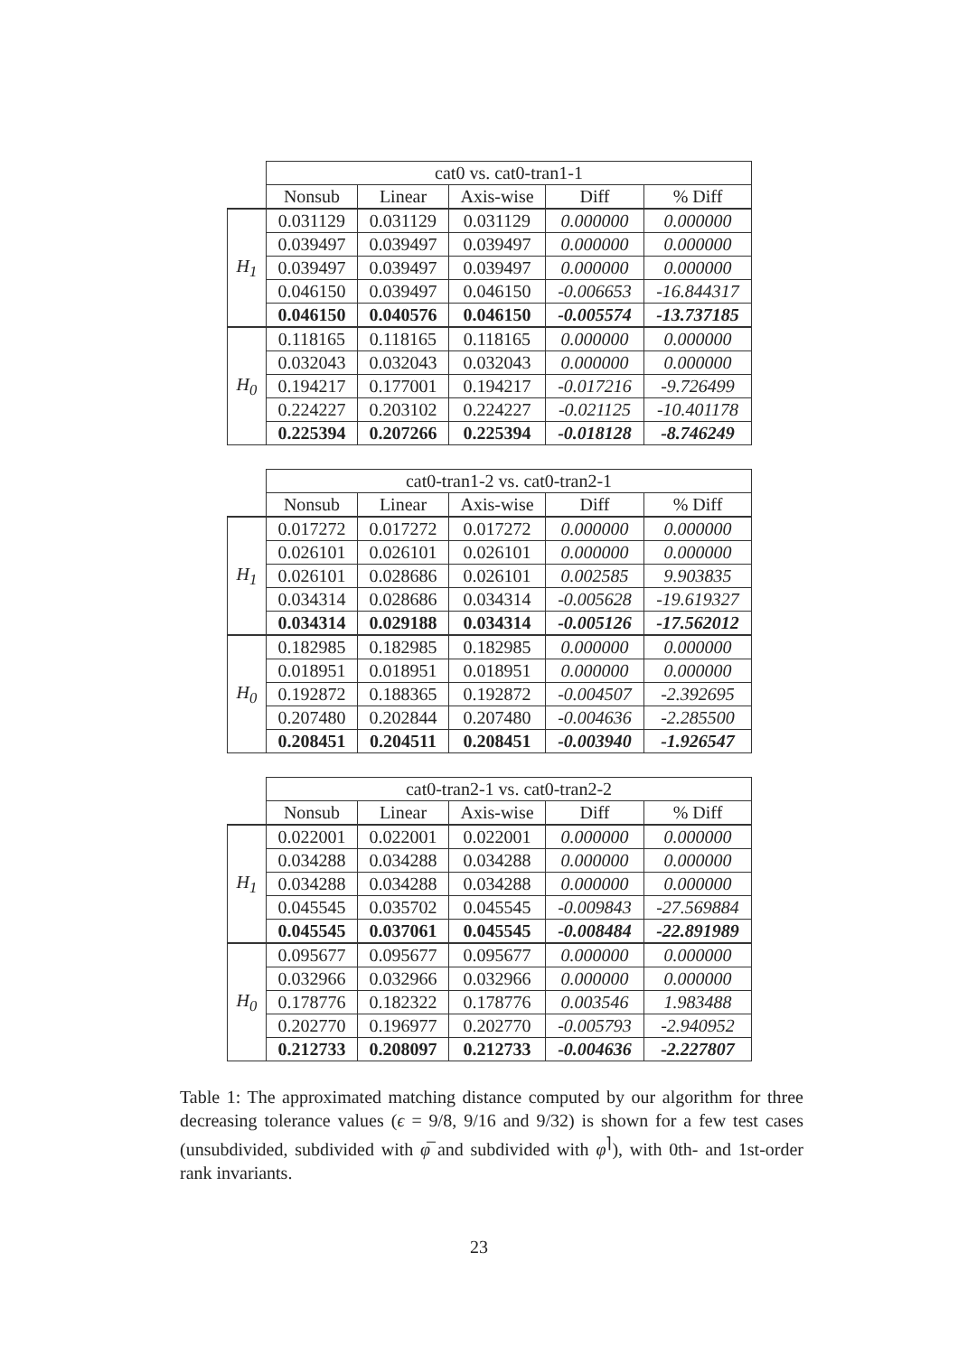| | cat0 vs. cat0-tran1-1 | | | | |
| | Nonsub | Linear | Axis-wise | Diff | % Diff |
| H<sub>1</sub> | 0.031129 | 0.031129 | 0.031129 | 0.000000 | 0.000000 |
| | 0.039497 | 0.039497 | 0.039497 | 0.000000 | 0.000000 |
| | 0.039497 | 0.039497 | 0.039497 | 0.000000 | 0.000000 |
| | 0.046150 | 0.039497 | 0.046150 | -0.006653 | -16.844317 |
| | 0.046150 | 0.040576 | 0.046150 | -0.005574 | -13.737185 |
| H<sub>0</sub> | 0.118165 | 0.118165 | 0.118165 | 0.000000 | 0.000000 |
| | 0.032043 | 0.032043 | 0.032043 | 0.000000 | 0.000000 |
| | 0.194217 | 0.177001 | 0.194217 | -0.017216 | -9.726499 |
| | 0.224227 | 0.203102 | 0.224227 | -0.021125 | -10.401178 |
| | 0.225394 | 0.207266 | 0.225394 | -0.018128 | -8.746249 |
| | cat0-tran1-2 vs. cat0-tran2-1 | | | | |
| | Nonsub | Linear | Axis-wise | Diff | % Diff |
| H<sub>1</sub> | 0.017272 | 0.017272 | 0.017272 | 0.000000 | 0.000000 |
| | 0.026101 | 0.026101 | 0.026101 | 0.000000 | 0.000000 |
| | 0.026101 | 0.028686 | 0.026101 | 0.002585 | 9.903835 |
| | 0.034314 | 0.028686 | 0.034314 | -0.005628 | -19.619327 |
| | 0.034314 | 0.029188 | 0.034314 | -0.005126 | -17.562012 |
| H<sub>0</sub> | 0.182985 | 0.182985 | 0.182985 | 0.000000 | 0.000000 |
| | 0.018951 | 0.018951 | 0.018951 | 0.000000 | 0.000000 |
| | 0.192872 | 0.188365 | 0.192872 | -0.004507 | -2.392695 |
| | 0.207480 | 0.202844 | 0.207480 | -0.004636 | -2.285500 |
| | 0.208451 | 0.204511 | 0.208451 | -0.003940 | -1.926547 |
| | cat0-tran2-1 vs. cat0-tran2-2 | | | | |
| | Nonsub | Linear | Axis-wise | Diff | % Diff |
| H<sub>1</sub> | 0.022001 | 0.022001 | 0.022001 | 0.000000 | 0.000000 |
| | 0.034288 | 0.034288 | 0.034288 | 0.000000 | 0.000000 |
| | 0.034288 | 0.034288 | 0.034288 | 0.000000 | 0.000000 |
| | 0.045545 | 0.035702 | 0.045545 | -0.009843 | -27.569884 |
| | 0.045545 | 0.037061 | 0.045545 | -0.008484 | -22.891989 |
| H<sub>0</sub> | 0.095677 | 0.095677 | 0.095677 | 0.000000 | 0.000000 |
| | 0.032966 | 0.032966 | 0.032966 | 0.000000 | 0.000000 |
| | 0.178776 | 0.182322 | 0.178776 | 0.003546 | 1.983488 |
| | 0.202770 | 0.196977 | 0.202770 | -0.005793 | -2.940952 |
| | 0.212733 | 0.208097 | 0.212733 | -0.004636 | -2.227807 |
Table 1: The approximated matching distance computed by our algorithm for three decreasing tolerance values (ϵ = 9/8, 9/16 and 9/32) is shown for a few test cases (unsubdivided, subdivided with φ̅ and subdivided with φ<sup>⌉</sup>), with 0th- and 1st-order rank invariants.
23